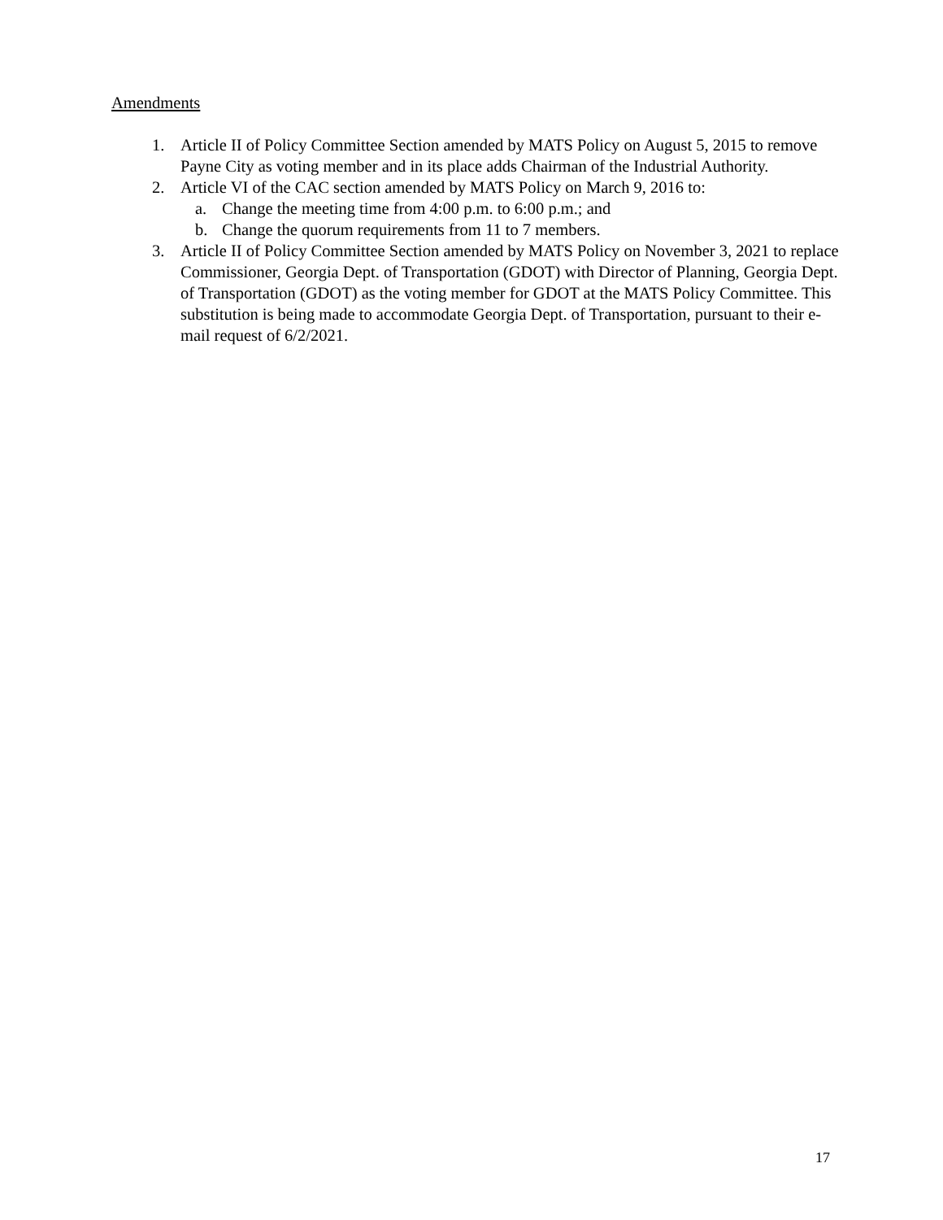Amendments
1. Article II of Policy Committee Section amended by MATS Policy on August 5, 2015 to remove Payne City as voting member and in its place adds Chairman of the Industrial Authority.
2. Article VI of the CAC section amended by MATS Policy on March 9, 2016 to:
a. Change the meeting time from 4:00 p.m. to 6:00 p.m.; and
b. Change the quorum requirements from 11 to 7 members.
3. Article II of Policy Committee Section amended by MATS Policy on November 3, 2021 to replace Commissioner, Georgia Dept. of Transportation (GDOT) with Director of Planning, Georgia Dept. of Transportation (GDOT) as the voting member for GDOT at the MATS Policy Committee. This substitution is being made to accommodate Georgia Dept. of Transportation, pursuant to their e-mail request of 6/2/2021.
17